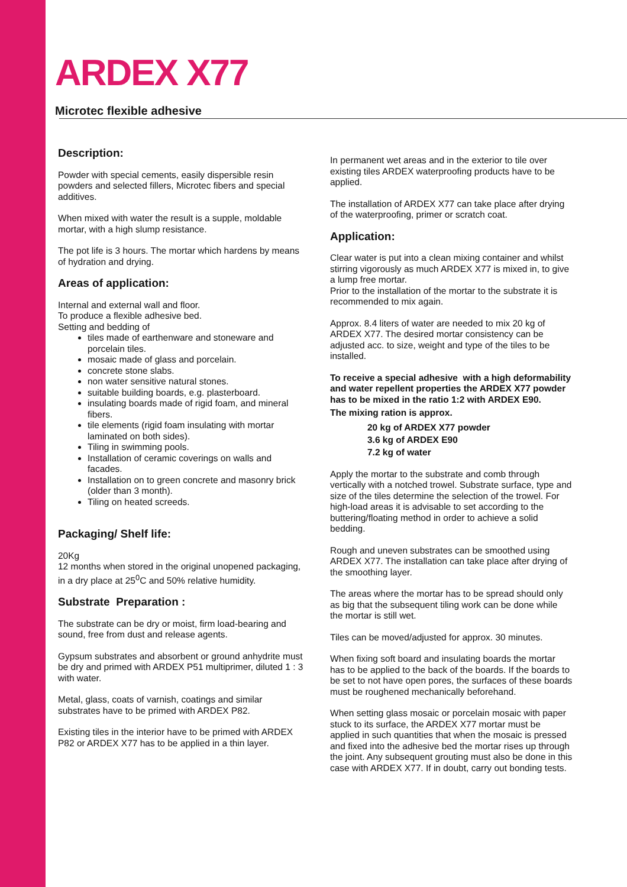ARDEX X77
Microtec flexible adhesive
Description:
Powder with special cements, easily dispersible resin powders and selected fillers, Microtec fibers and special additives.
When mixed with water the result is a supple, moldable mortar, with a high slump resistance.
The pot life is 3 hours. The mortar which hardens by means of hydration and drying.
Areas of application:
Internal and external wall and floor.
To produce a flexible adhesive bed.
Setting and bedding of
tiles made of earthenware and stoneware and porcelain tiles.
mosaic made of glass and porcelain.
concrete stone slabs.
non water sensitive natural stones.
suitable building boards, e.g. plasterboard.
insulating boards made of rigid foam, and mineral fibers.
tile elements (rigid foam insulating with mortar laminated on both sides).
Tiling in swimming pools.
Installation of ceramic coverings on walls and facades.
Installation on to green concrete and masonry brick (older than 3 month).
Tiling on heated screeds.
Packaging/ Shelf life:
20Kg
12 months when stored in the original unopened packaging, in a dry place at 25<sup>0</sup>C and 50% relative humidity.
Substrate Preparation :
The substrate can be dry or moist, firm load-bearing and sound, free from dust and release agents.
Gypsum substrates and absorbent or ground anhydrite must be dry and primed with ARDEX P51 multiprimer, diluted 1 : 3 with water.
Metal, glass, coats of varnish, coatings and similar substrates have to be primed with ARDEX P82.
Existing tiles in the interior have to be primed with ARDEX P82 or ARDEX X77 has to be applied in a thin layer.
In permanent wet areas and in the exterior to tile over existing tiles ARDEX waterproofing products have to be applied.
The installation of ARDEX X77 can take place after drying of the waterproofing, primer or scratch coat.
Application:
Clear water is put into a clean mixing container and whilst stirring vigorously as much ARDEX X77 is mixed in, to give a lump free mortar.
Prior to the installation of the mortar to the substrate it is recommended to mix again.
Approx. 8.4 liters of water are needed to mix 20 kg of ARDEX X77. The desired mortar consistency can be adjusted acc. to size, weight and type of the tiles to be installed.
To receive a special adhesive with a high deformability and water repellent properties the ARDEX X77 powder has to be mixed in the ratio 1:2 with ARDEX E90.
The mixing ration is approx.
20 kg of ARDEX X77 powder
3.6 kg of ARDEX E90
7.2 kg of water
Apply the mortar to the substrate and comb through vertically with a notched trowel. Substrate surface, type and size of the tiles determine the selection of the trowel. For high-load areas it is advisable to set according to the buttering/floating method in order to achieve a solid bedding.
Rough and uneven substrates can be smoothed using ARDEX X77. The installation can take place after drying of the smoothing layer.
The areas where the mortar has to be spread should only as big that the subsequent tiling work can be done while the mortar is still wet.
Tiles can be moved/adjusted for approx. 30 minutes.
When fixing soft board and insulating boards the mortar has to be applied to the back of the boards. If the boards to be set to not have open pores, the surfaces of these boards must be roughened mechanically beforehand.
When setting glass mosaic or porcelain mosaic with paper stuck to its surface, the ARDEX X77 mortar must be applied in such quantities that when the mosaic is pressed and fixed into the adhesive bed the mortar rises up through the joint. Any subsequent grouting must also be done in this case with ARDEX X77. If in doubt, carry out bonding tests.